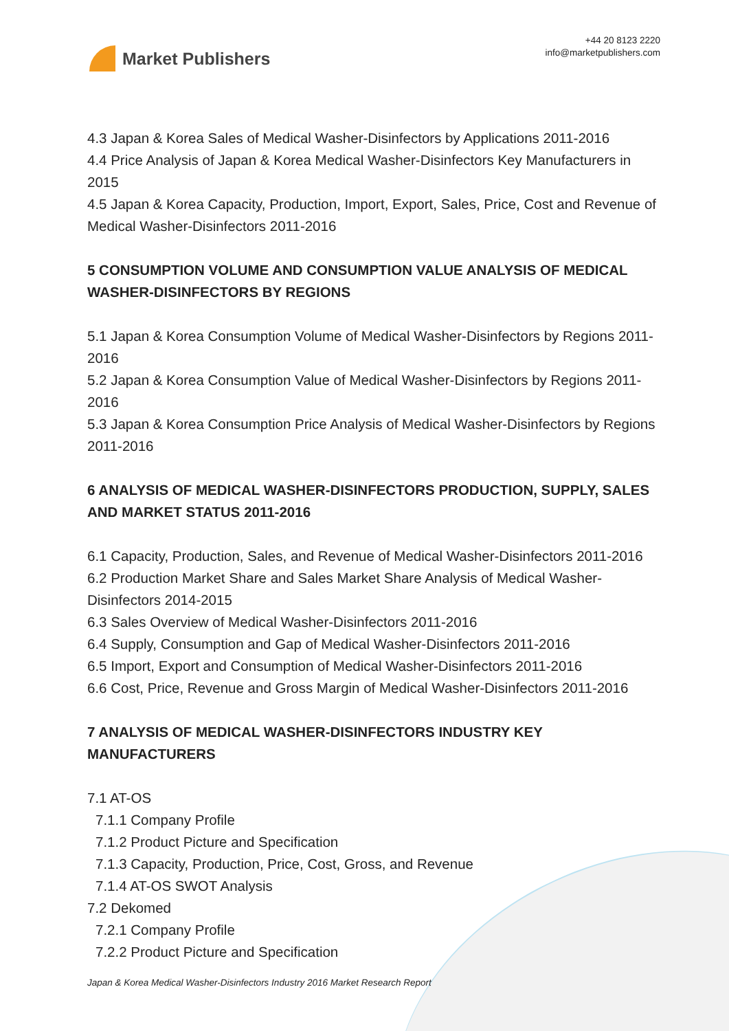Market Publishers
+44 20 8123 2220
info@marketpublishers.com
4.3 Japan & Korea Sales of Medical Washer-Disinfectors by Applications 2011-2016
4.4 Price Analysis of Japan & Korea Medical Washer-Disinfectors Key Manufacturers in 2015
4.5 Japan & Korea Capacity, Production, Import, Export, Sales, Price, Cost and Revenue of Medical Washer-Disinfectors 2011-2016
5 CONSUMPTION VOLUME AND CONSUMPTION VALUE ANALYSIS OF MEDICAL WASHER-DISINFECTORS BY REGIONS
5.1 Japan & Korea Consumption Volume of Medical Washer-Disinfectors by Regions 2011-2016
5.2 Japan & Korea Consumption Value of Medical Washer-Disinfectors by Regions 2011-2016
5.3 Japan & Korea Consumption Price Analysis of Medical Washer-Disinfectors by Regions 2011-2016
6 ANALYSIS OF MEDICAL WASHER-DISINFECTORS PRODUCTION, SUPPLY, SALES AND MARKET STATUS 2011-2016
6.1 Capacity, Production, Sales, and Revenue of Medical Washer-Disinfectors 2011-2016
6.2 Production Market Share and Sales Market Share Analysis of Medical Washer-Disinfectors 2014-2015
6.3 Sales Overview of Medical Washer-Disinfectors 2011-2016
6.4 Supply, Consumption and Gap of Medical Washer-Disinfectors 2011-2016
6.5 Import, Export and Consumption of Medical Washer-Disinfectors 2011-2016
6.6 Cost, Price, Revenue and Gross Margin of Medical Washer-Disinfectors 2011-2016
7 ANALYSIS OF MEDICAL WASHER-DISINFECTORS INDUSTRY KEY MANUFACTURERS
7.1 AT-OS
7.1.1 Company Profile
7.1.2 Product Picture and Specification
7.1.3 Capacity, Production, Price, Cost, Gross, and Revenue
7.1.4 AT-OS SWOT Analysis
7.2 Dekomed
7.2.1 Company Profile
7.2.2 Product Picture and Specification
Japan & Korea Medical Washer-Disinfectors Industry 2016 Market Research Report